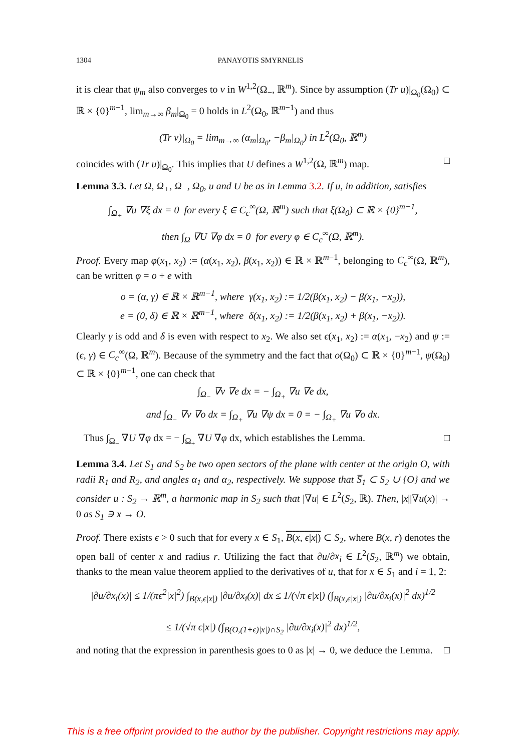1304 PANAYOTIS SMYRNELIS
it is clear that ψ<sub>m</sub> also converges to v in W<sup>1,2</sup>(Ω<sub>−</sub>, ℝ<sup>m</sup>). Since by assumption (Tr u)|<sub>Ω<sub>0</sub></sub>(Ω<sub>0</sub>) ⊂ ℝ × {0}<sup>m−1</sup>, lim<sub>m→∞</sub> β<sub>m</sub>|<sub>Ω<sub>0</sub></sub> = 0 holds in L<sup>2</sup>(Ω<sub>0</sub>, ℝ<sup>m−1</sup>) and thus
(Tr v)|<sub>Ω<sub>0</sub></sub> = lim<sub>m→∞</sub> (α<sub>m</sub>|<sub>Ω<sub>0</sub></sub>, −β<sub>m</sub>|<sub>Ω<sub>0</sub></sub>) in L<sup>2</sup>(Ω<sub>0</sub>, ℝ<sup>m</sup>)
coincides with (Tr u)|<sub>Ω<sub>0</sub></sub>. This implies that U defines a W<sup>1,2</sup>(Ω, ℝ<sup>m</sup>) map. □
Lemma 3.3. Let Ω, Ω<sub>+</sub>, Ω<sub>−</sub>, Ω<sub>0</sub>, u and U be as in Lemma 3.2. If u, in addition, satisfies
∫<sub>Ω<sub>+</sub></sub> ∇u ∇ξ dx = 0 for every ξ ∈ C<sub>c</sub><sup>∞</sup>(Ω, ℝ<sup>m</sup>) such that ξ(Ω<sub>0</sub>) ⊂ ℝ × {0}<sup>m−1</sup>,
then ∫<sub>Ω</sub> ∇U ∇φ dx = 0 for every φ ∈ C<sub>c</sub><sup>∞</sup>(Ω, ℝ<sup>m</sup>).
Proof. Every map φ(x<sub>1</sub>, x<sub>2</sub>) := (α(x<sub>1</sub>, x<sub>2</sub>), β(x<sub>1</sub>, x<sub>2</sub>)) ∈ ℝ × ℝ<sup>m−1</sup>, belonging to C<sub>c</sub><sup>∞</sup>(Ω, ℝ<sup>m</sup>), can be written φ = o + e with
o = (α, γ) ∈ ℝ × ℝ<sup>m−1</sup>, where γ(x<sub>1</sub>, x<sub>2</sub>) := 1/2(β(x<sub>1</sub>, x<sub>2</sub>) − β(x<sub>1</sub>, −x<sub>2</sub>)),
e = (0, δ) ∈ ℝ × ℝ<sup>m−1</sup>, where δ(x<sub>1</sub>, x<sub>2</sub>) := 1/2(β(x<sub>1</sub>, x<sub>2</sub>) + β(x<sub>1</sub>, −x<sub>2</sub>)).
Clearly γ is odd and δ is even with respect to x<sub>2</sub>. We also set ϵ(x<sub>1</sub>, x<sub>2</sub>) := α(x<sub>1</sub>, −x<sub>2</sub>) and ψ := (ϵ, γ) ∈ C<sub>c</sub><sup>∞</sup>(Ω, ℝ<sup>m</sup>). Because of the symmetry and the fact that o(Ω<sub>0</sub>) ⊂ ℝ × {0}<sup>m−1</sup>, ψ(Ω<sub>0</sub>) ⊂ ℝ × {0}<sup>m−1</sup>, one can check that
∫<sub>Ω<sub>−</sub></sub> ∇v ∇e dx = − ∫<sub>Ω<sub>+</sub></sub> ∇u ∇e dx,
and ∫<sub>Ω<sub>−</sub></sub> ∇v ∇o dx = ∫<sub>Ω<sub>+</sub></sub> ∇u ∇ψ dx = 0 = − ∫<sub>Ω<sub>+</sub></sub> ∇u ∇o dx.
Thus ∫<sub>Ω<sub>−</sub></sub> ∇U ∇φ dx = − ∫<sub>Ω<sub>+</sub></sub> ∇U ∇φ dx, which establishes the Lemma. □
Lemma 3.4. Let S<sub>1</sub> and S<sub>2</sub> be two open sectors of the plane with center at the origin O, with radii R<sub>1</sub> and R<sub>2</sub>, and angles α<sub>1</sub> and α<sub>2</sub>, respectively. We suppose that S̅<sub>1</sub> ⊂ S<sub>2</sub> ∪ {O} and we consider u : S<sub>2</sub> → ℝ<sup>m</sup>, a harmonic map in S<sub>2</sub> such that |∇u| ∈ L<sup>2</sup>(S<sub>2</sub>, ℝ). Then, |x||∇u(x)| → 0 as S<sub>1</sub> ∋ x → O.
Proof. There exists ϵ > 0 such that for every x ∈ S<sub>1</sub>, B(x, ϵ|x|) ⊂ S<sub>2</sub>, where B(x, r) denotes the open ball of center x and radius r. Utilizing the fact that ∂u/∂x<sub>i</sub> ∈ L<sup>2</sup>(S<sub>2</sub>, ℝ<sup>m</sup>) we obtain, thanks to the mean value theorem applied to the derivatives of u, that for x ∈ S<sub>1</sub> and i = 1, 2:
|∂u/∂x<sub>i</sub>(x)| ≤ 1/(πϵ<sup>2</sup>|x|<sup>2</sup>) ∫<sub>B(x,ϵ|x|)</sub> |∂u/∂x<sub>i</sub>(x)| dx ≤ 1/(√π ϵ|x|) (∫<sub>B(x,ϵ|x|)</sub> |∂u/∂x<sub>i</sub>(x)|<sup>2</sup> dx)<sup>1/2</sup>
≤ 1/(√π ϵ|x|) (∫<sub>B(O,(1+ϵ)|x|)∩S<sub>2</sub></sub> |∂u/∂x<sub>i</sub>(x)|<sup>2</sup> dx)<sup>1/2</sup>,
and noting that the expression in parenthesis goes to 0 as |x| → 0, we deduce the Lemma. □
This is a free offprint provided to the author by the publisher. Copyright restrictions may apply.